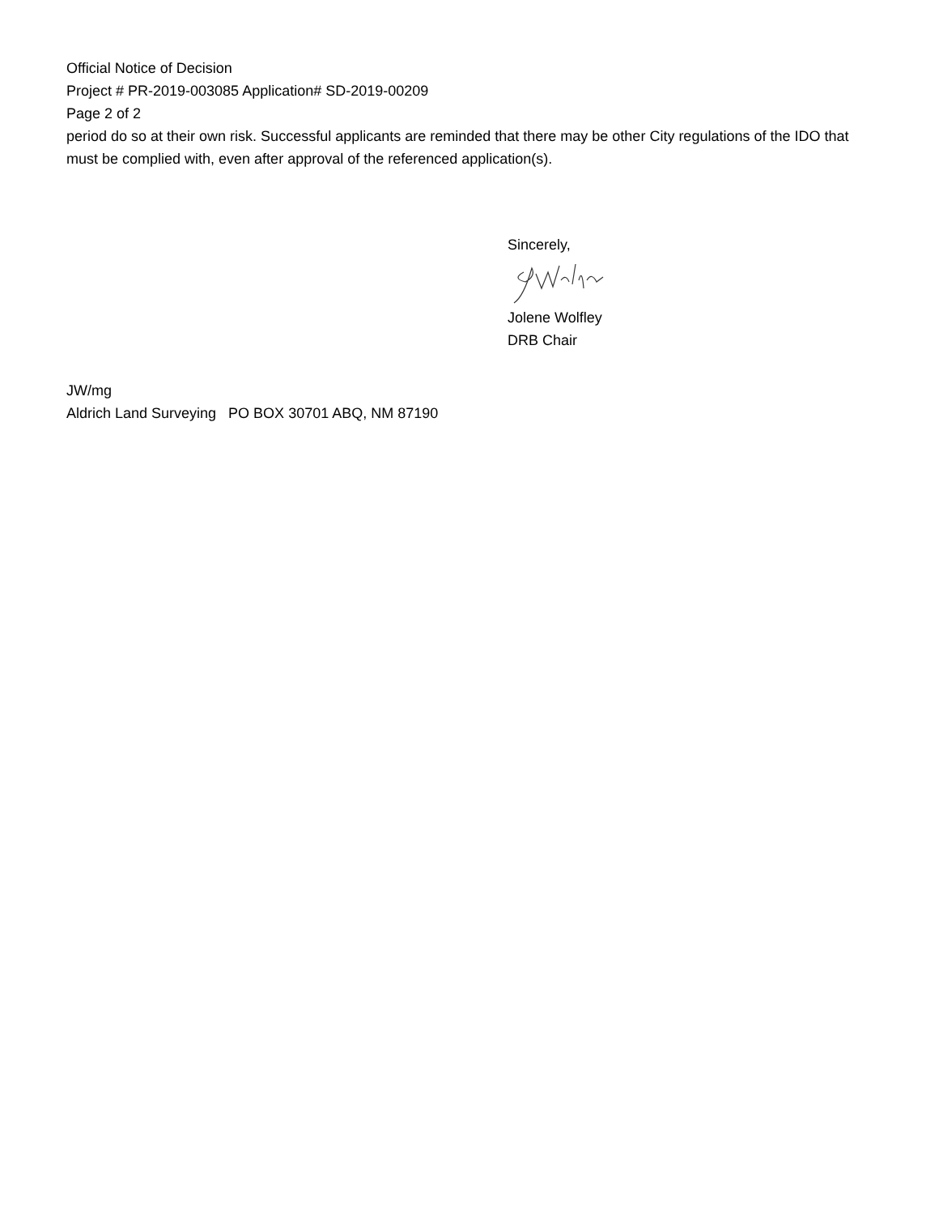Official Notice of Decision
Project # PR-2019-003085 Application# SD-2019-00209
Page 2 of 2
period do so at their own risk. Successful applicants are reminded that there may be other City regulations of the IDO that must be complied with, even after approval of the referenced application(s).
Sincerely,
Jolene Wolfley
DRB Chair
JW/mg
Aldrich Land Surveying PO BOX 30701 ABQ, NM 87190